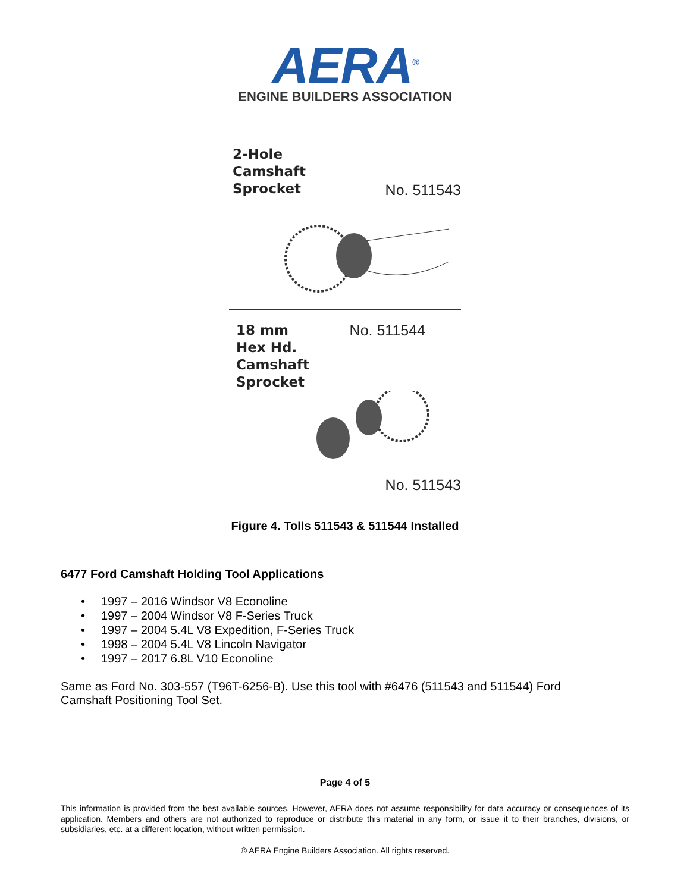AERA<sup>®</sup>
ENGINE BUILDERS ASSOCIATION
2-Hole
Camshaft
Sprocket
No. 511543
18 mm
Hex Hd.
Camshaft
Sprocket
No. 511544
No. 511543
Figure 4. Tolls 511543 & 511544 Installed
6477 Ford Camshaft Holding Tool Applications
• 1997 – 2016 Windsor V8 Econoline
• 1997 – 2004 Windsor V8 F-Series Truck
• 1997 – 2004 5.4L V8 Expedition, F-Series Truck
• 1998 – 2004 5.4L V8 Lincoln Navigator
• 1997 – 2017 6.8L V10 Econoline
Same as Ford No. 303-557 (T96T-6256-B). Use this tool with #6476 (511543 and 511544) Ford Camshaft Positioning Tool Set.
Page 4 of 5
This information is provided from the best available sources. However, AERA does not assume responsibility for data accuracy or consequences of its application. Members and others are not authorized to reproduce or distribute this material in any form, or issue it to their branches, divisions, or subsidiaries, etc. at a different location, without written permission.
© AERA Engine Builders Association. All rights reserved.